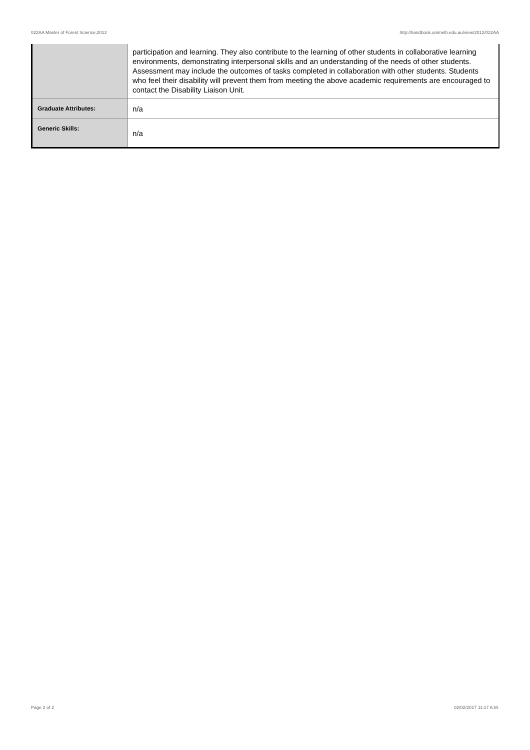022AA Master of Forest Science,2012 http://handbook.unimelb.edu.au/view/2012/022AA
| | participation and learning. They also contribute to the learning of other students in collaborative learning environments, demonstrating interpersonal skills and an understanding of the needs of other students. Assessment may include the outcomes of tasks completed in collaboration with other students. Students who feel their disability will prevent them from meeting the above academic requirements are encouraged to contact the Disability Liaison Unit. |
| Graduate Attributes: | n/a |
| Generic Skills: | n/a |
Page 2 of 2 02/02/2017 11:17 A.M.